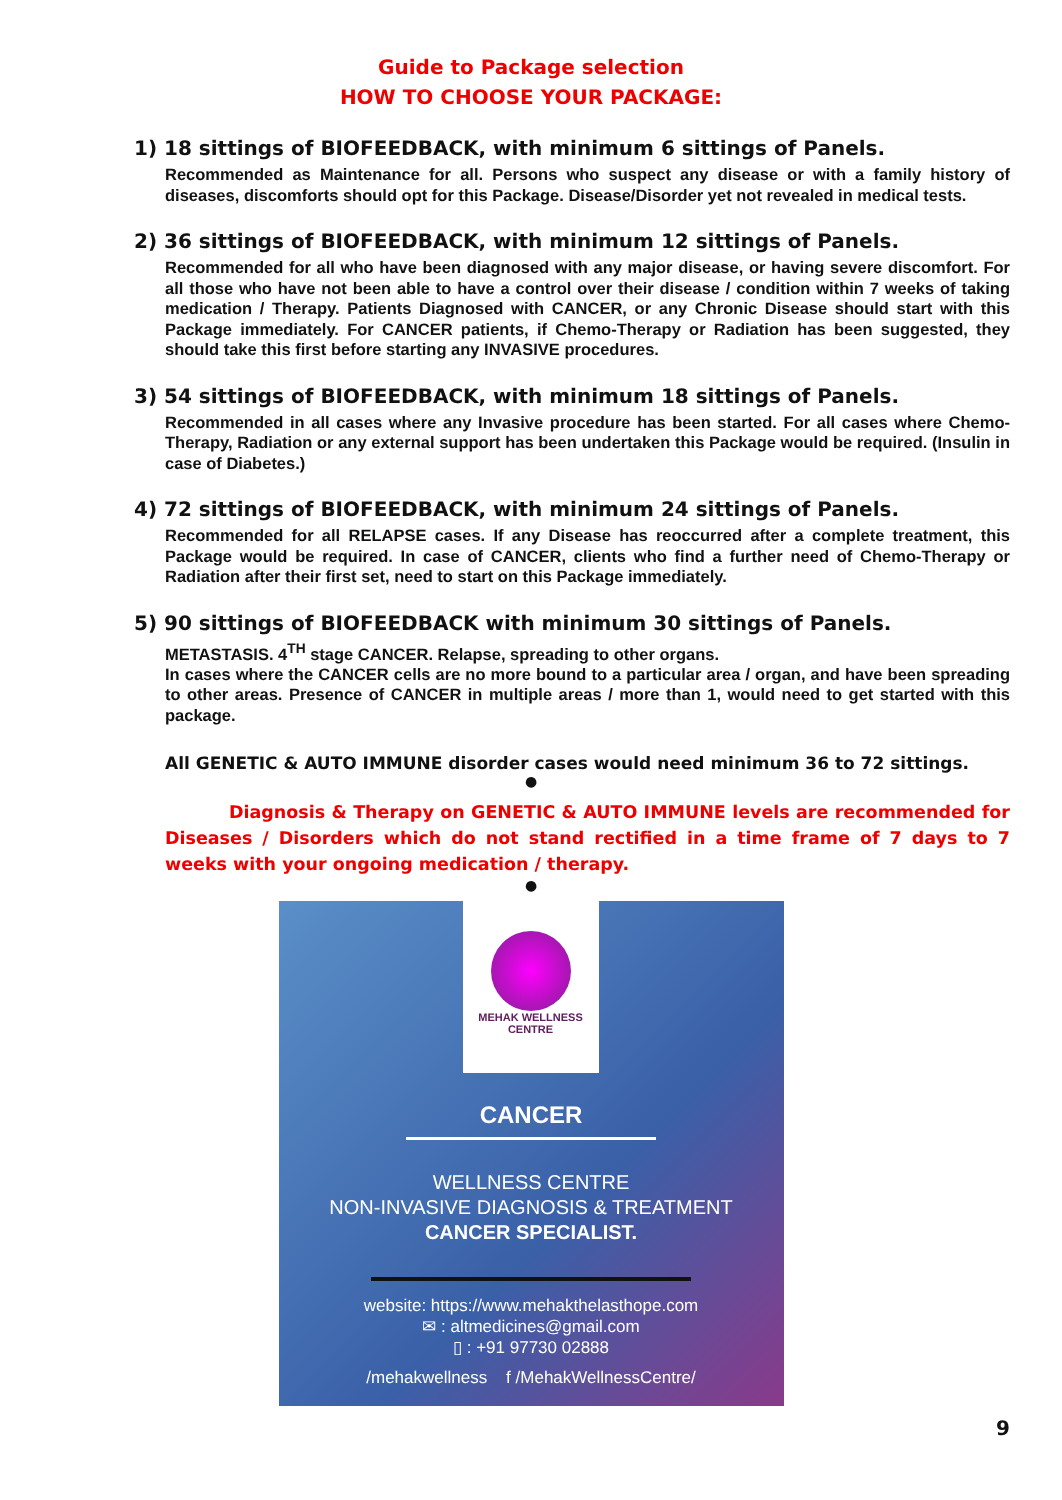Guide to Package selection
HOW TO CHOOSE YOUR PACKAGE:
1) 18 sittings of BIOFEEDBACK, with minimum 6 sittings of Panels.
Recommended as Maintenance for all. Persons who suspect any disease or with a family history of diseases, discomforts should opt for this Package. Disease/Disorder yet not revealed in medical tests.
2) 36 sittings of BIOFEEDBACK, with minimum 12 sittings of Panels.
Recommended for all who have been diagnosed with any major disease, or having severe discomfort. For all those who have not been able to have a control over their disease / condition within 7 weeks of taking medication / Therapy. Patients Diagnosed with CANCER, or any Chronic Disease should start with this Package immediately. For CANCER patients, if Chemo-Therapy or Radiation has been suggested, they should take this first before starting any INVASIVE procedures.
3) 54 sittings of BIOFEEDBACK, with minimum 18 sittings of Panels.
Recommended in all cases where any Invasive procedure has been started. For all cases where Chemo-Therapy, Radiation or any external support has been undertaken this Package would be required. (Insulin in case of Diabetes.)
4) 72 sittings of BIOFEEDBACK, with minimum 24 sittings of Panels.
Recommended for all RELAPSE cases. If any Disease has reoccurred after a complete treatment, this Package would be required. In case of CANCER, clients who find a further need of Chemo-Therapy or Radiation after their first set, need to start on this Package immediately.
5) 90 sittings of BIOFEEDBACK with minimum 30 sittings of Panels.
METASTASIS. 4<sup>TH</sup> stage CANCER. Relapse, spreading to other organs.
In cases where the CANCER cells are no more bound to a particular area / organ, and have been spreading to other areas. Presence of CANCER in multiple areas / more than 1, would need to get started with this package.
All GENETIC & AUTO IMMUNE disorder cases would need minimum 36 to 72 sittings.
●
Diagnosis & Therapy on GENETIC & AUTO IMMUNE levels are recommended for Diseases / Disorders which do not stand rectified in a time frame of 7 days to 7 weeks with your ongoing medication / therapy.
●
MEHAK WELLNESS CENTRE
CANCER
WELLNESS CENTRE
NON-INVASIVE DIAGNOSIS & TREATMENT
CANCER SPECIALIST.
website: https://www.mehakthelasthope.com
✉ : altmedicines@gmail.com
▯ : +91 97730 02888
/mehakwellness f /MehakWellnessCentre/
9